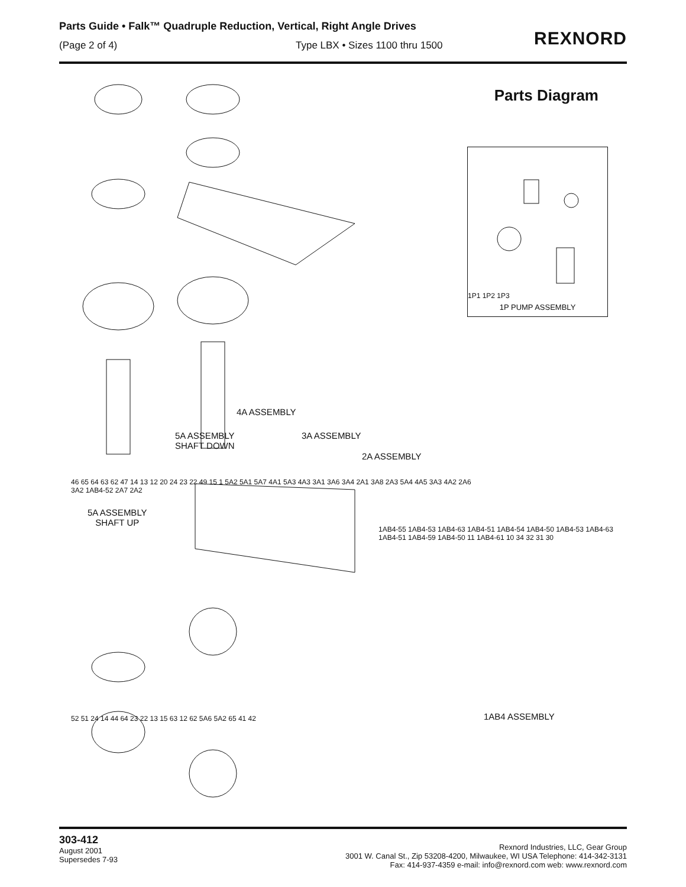Parts Guide • Falk™ Quadruple Reduction, Vertical, Right Angle Drives
(Page 2 of 4) Type LBX • Sizes 1100 thru 1500
REXNORD
Parts Diagram
1P1 1P2 1P3
1P PUMP ASSEMBLY
46 65 64 63 62 47 14 13 12 20 24 23 22 49 15 1 5A2 5A1 5A7 4A1 5A3 4A3 3A1 3A6 3A4 2A1 3A8 2A3 5A4 4A5 3A3 4A2 2A6 3A2 1AB4-52 2A7 2A2
4A ASSEMBLY
3A ASSEMBLY
5A ASSEMBLY
SHAFT DOWN
2A ASSEMBLY
5A ASSEMBLY
SHAFT UP
1AB4-55 1AB4-53 1AB4-63 1AB4-51 1AB4-54 1AB4-50 1AB4-53 1AB4-63 1AB4-51 1AB4-59 1AB4-50 11 1AB4-61 10 34 32 31 30
52 51 24 14 44 64 23 22 13 15 63 12 62 5A6 5A2 65 41 42 1AB4 ASSEMBLY
303-412
August 2001
Supersedes 7-93
Rexnord Industries, LLC, Gear Group
3001 W. Canal St., Zip 53208-4200, Milwaukee, WI USA Telephone: 414-342-3131
Fax: 414-937-4359 e-mail: info@rexnord.com web: www.rexnord.com